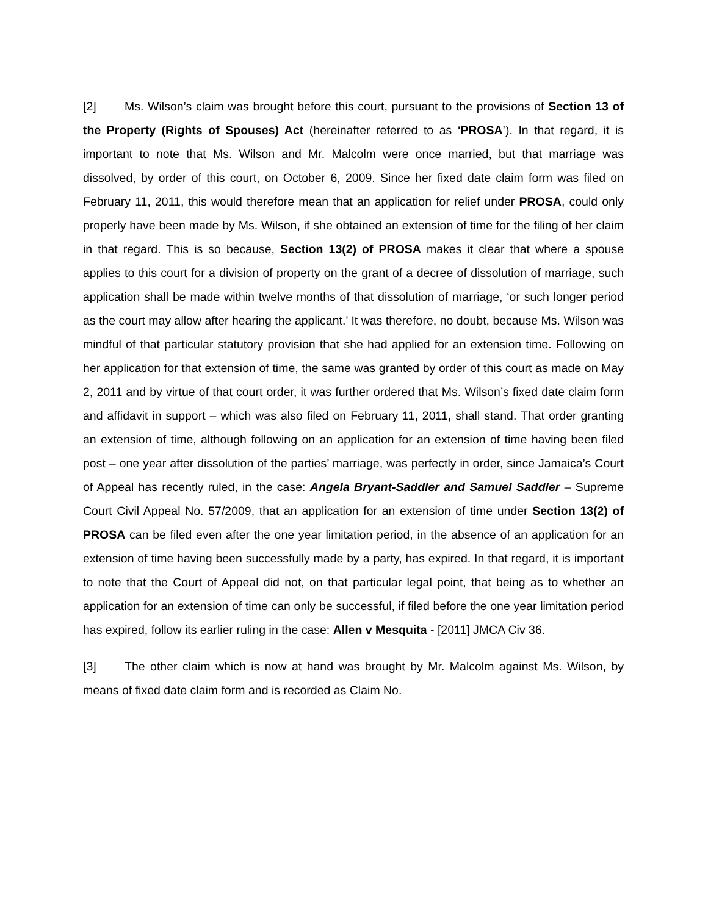[2] Ms. Wilson’s claim was brought before this court, pursuant to the provisions of Section 13 of the Property (Rights of Spouses) Act (hereinafter referred to as ‘PROSA’). In that regard, it is important to note that Ms. Wilson and Mr. Malcolm were once married, but that marriage was dissolved, by order of this court, on October 6, 2009. Since her fixed date claim form was filed on February 11, 2011, this would therefore mean that an application for relief under PROSA, could only properly have been made by Ms. Wilson, if she obtained an extension of time for the filing of her claim in that regard. This is so because, Section 13(2) of PROSA makes it clear that where a spouse applies to this court for a division of property on the grant of a decree of dissolution of marriage, such application shall be made within twelve months of that dissolution of marriage, ‘or such longer period as the court may allow after hearing the applicant.’ It was therefore, no doubt, because Ms. Wilson was mindful of that particular statutory provision that she had applied for an extension time. Following on her application for that extension of time, the same was granted by order of this court as made on May 2, 2011 and by virtue of that court order, it was further ordered that Ms. Wilson’s fixed date claim form and affidavit in support – which was also filed on February 11, 2011, shall stand. That order granting an extension of time, although following on an application for an extension of time having been filed post – one year after dissolution of the parties’ marriage, was perfectly in order, since Jamaica’s Court of Appeal has recently ruled, in the case: Angela Bryant-Saddler and Samuel Saddler – Supreme Court Civil Appeal No. 57/2009, that an application for an extension of time under Section 13(2) of PROSA can be filed even after the one year limitation period, in the absence of an application for an extension of time having been successfully made by a party, has expired. In that regard, it is important to note that the Court of Appeal did not, on that particular legal point, that being as to whether an application for an extension of time can only be successful, if filed before the one year limitation period has expired, follow its earlier ruling in the case: Allen v Mesquita - [2011] JMCA Civ 36.
[3] The other claim which is now at hand was brought by Mr. Malcolm against Ms. Wilson, by means of fixed date claim form and is recorded as Claim No.